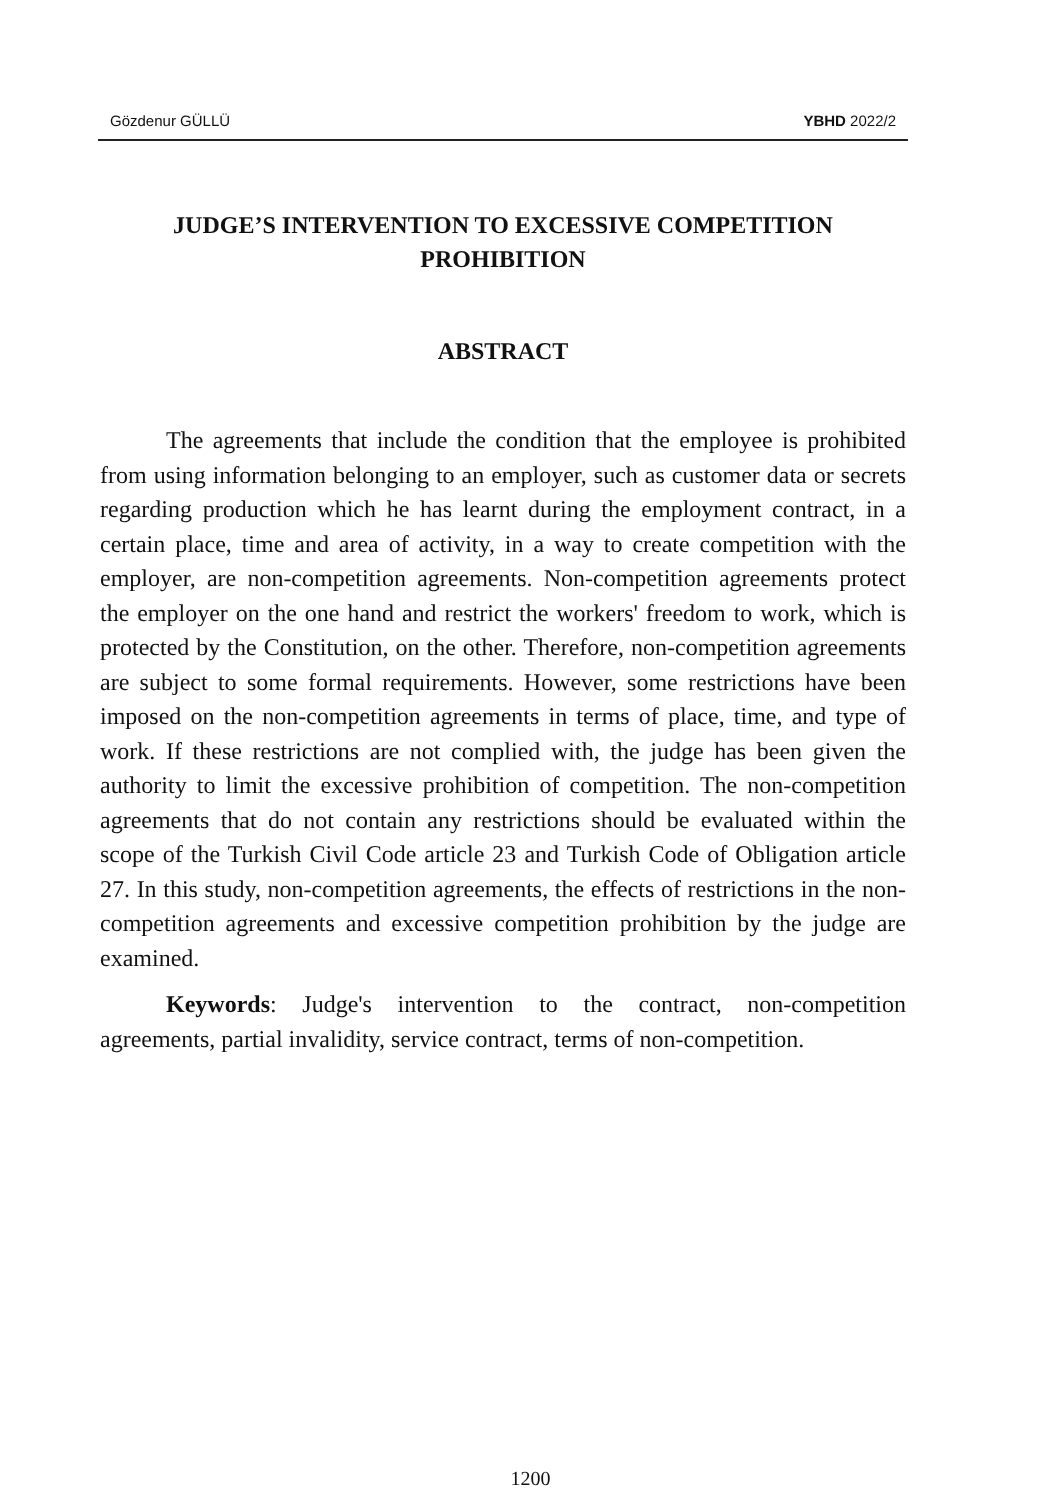Gözdenur GÜLLÜ YBHD 2022/2
JUDGE’S INTERVENTION TO EXCESSIVE COMPETITION
PROHIBITION
ABSTRACT
The agreements that include the condition that the employee is prohibited from using information belonging to an employer, such as customer data or secrets regarding production which he has learnt during the employment contract, in a certain place, time and area of activity, in a way to create competition with the employer, are non-competition agreements. Non-competition agreements protect the employer on the one hand and restrict the workers' freedom to work, which is protected by the Constitution, on the other. Therefore, non-competition agreements are subject to some formal requirements. However, some restrictions have been imposed on the non-competition agreements in terms of place, time, and type of work. If these restrictions are not complied with, the judge has been given the authority to limit the excessive prohibition of competition. The non-competition agreements that do not contain any restrictions should be evaluated within the scope of the Turkish Civil Code article 23 and Turkish Code of Obligation article 27. In this study, non-competition agreements, the effects of restrictions in the non-competition agreements and excessive competition prohibition by the judge are examined.
Keywords: Judge's intervention to the contract, non-competition agreements, partial invalidity, service contract, terms of non-competition.
1200